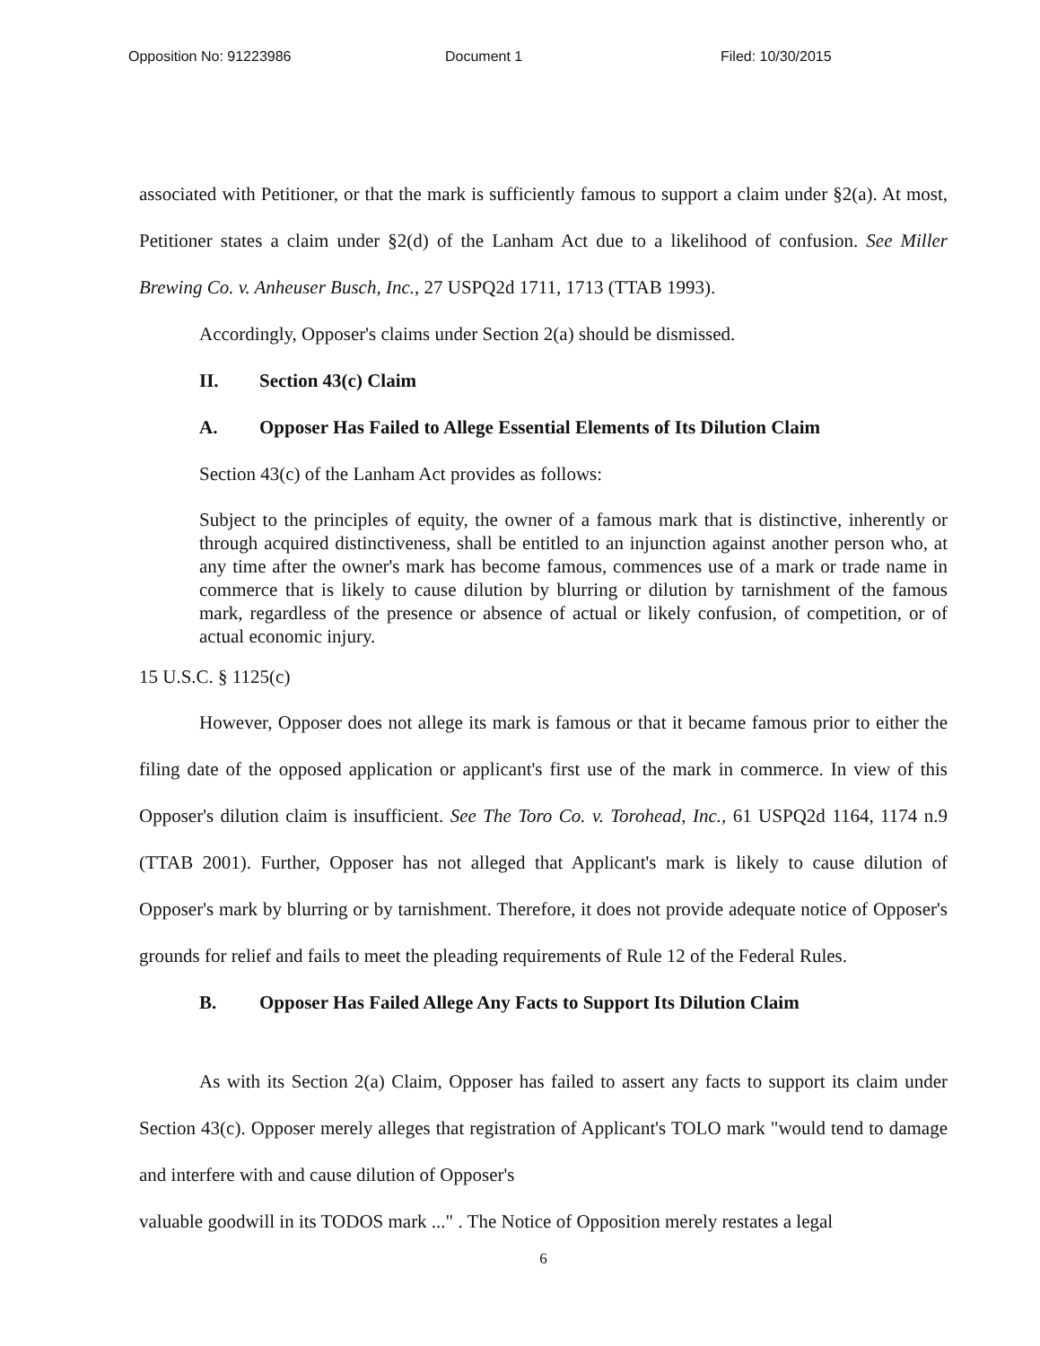Opposition No: 91223986 Document 1 Filed: 10/30/2015
associated with Petitioner, or that the mark is sufficiently famous to support a claim under §2(a). At most, Petitioner states a claim under §2(d) of the Lanham Act due to a likelihood of confusion. See Miller Brewing Co. v. Anheuser Busch, Inc., 27 USPQ2d 1711, 1713 (TTAB 1993).
Accordingly, Opposer's claims under Section 2(a) should be dismissed.
II. Section 43(c) Claim
A. Opposer Has Failed to Allege Essential Elements of Its Dilution Claim
Section 43(c) of the Lanham Act provides as follows:
Subject to the principles of equity, the owner of a famous mark that is distinctive, inherently or through acquired distinctiveness, shall be entitled to an injunction against another person who, at any time after the owner's mark has become famous, commences use of a mark or trade name in commerce that is likely to cause dilution by blurring or dilution by tarnishment of the famous mark, regardless of the presence or absence of actual or likely confusion, of competition, or of actual economic injury.
15 U.S.C. § 1125(c)
However, Opposer does not allege its mark is famous or that it became famous prior to either the filing date of the opposed application or applicant's first use of the mark in commerce. In view of this Opposer's dilution claim is insufficient. See The Toro Co. v. Torohead, Inc., 61 USPQ2d 1164, 1174 n.9 (TTAB 2001). Further, Opposer has not alleged that Applicant's mark is likely to cause dilution of Opposer's mark by blurring or by tarnishment. Therefore, it does not provide adequate notice of Opposer's grounds for relief and fails to meet the pleading requirements of Rule 12 of the Federal Rules.
B. Opposer Has Failed Allege Any Facts to Support Its Dilution Claim
As with its Section 2(a) Claim, Opposer has failed to assert any facts to support its claim under Section 43(c). Opposer merely alleges that registration of Applicant's TOLO mark "would tend to damage and interfere with and cause dilution of Opposer's
valuable goodwill in its TODOS mark ..." . The Notice of Opposition merely restates a legal
6